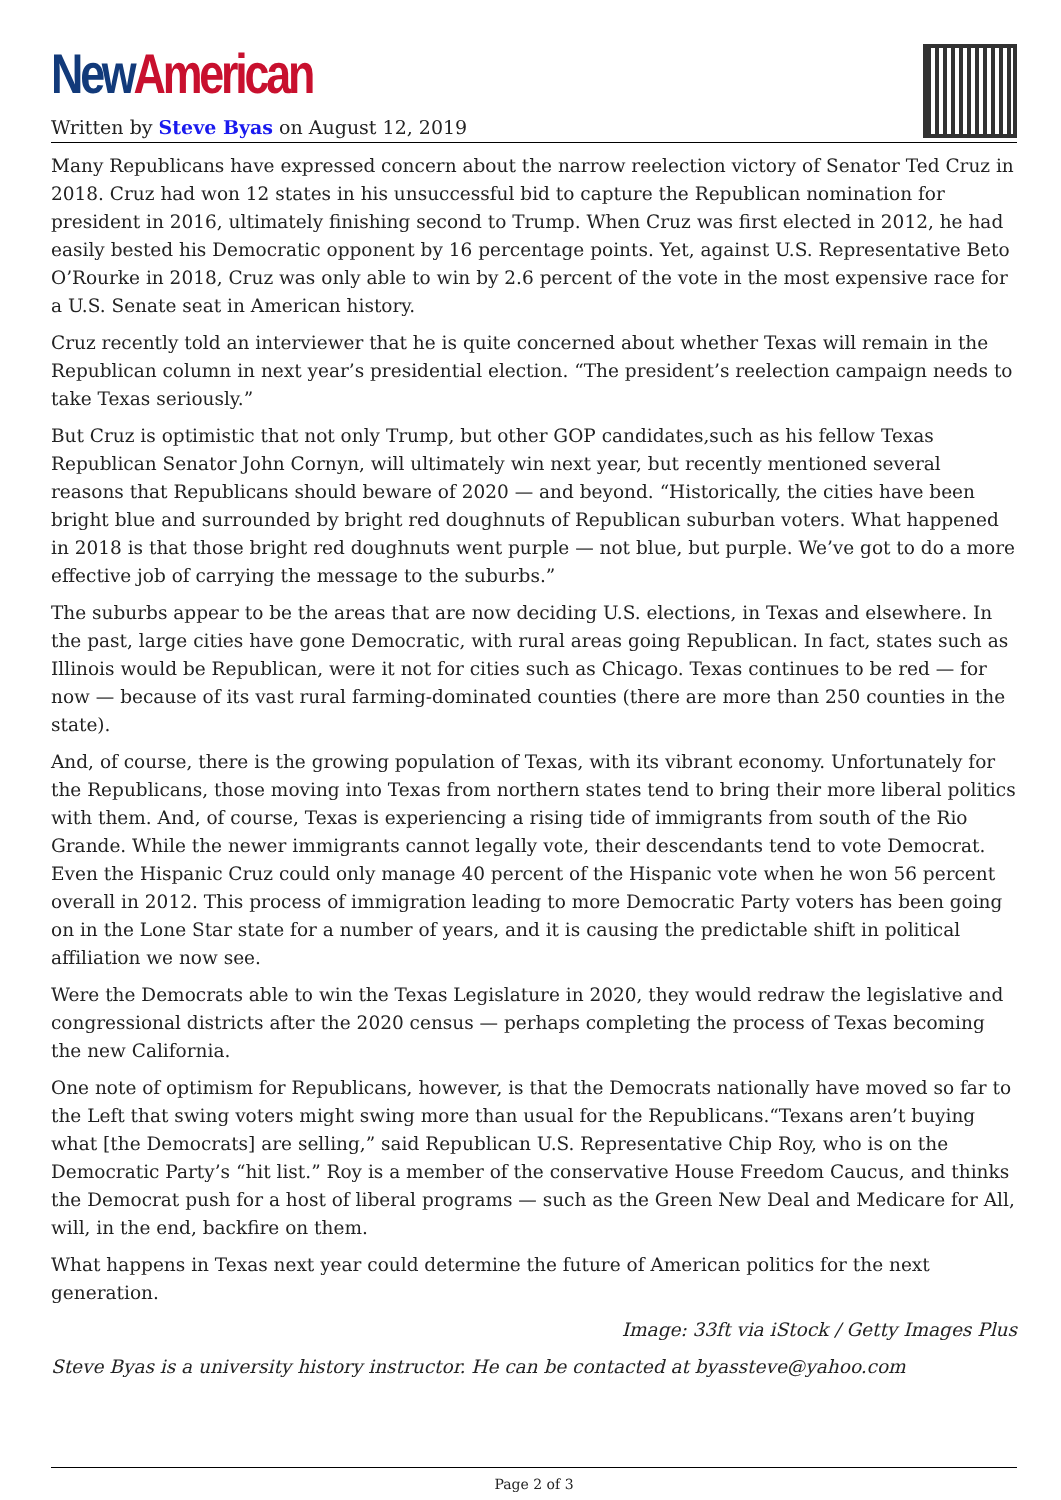New American
Written by Steve Byas on August 12, 2019
Many Republicans have expressed concern about the narrow reelection victory of Senator Ted Cruz in 2018. Cruz had won 12 states in his unsuccessful bid to capture the Republican nomination for president in 2016, ultimately finishing second to Trump. When Cruz was first elected in 2012, he had easily bested his Democratic opponent by 16 percentage points. Yet, against U.S. Representative Beto O’Rourke in 2018, Cruz was only able to win by 2.6 percent of the vote in the most expensive race for a U.S. Senate seat in American history.
Cruz recently told an interviewer that he is quite concerned about whether Texas will remain in the Republican column in next year’s presidential election. “The president’s reelection campaign needs to take Texas seriously.”
But Cruz is optimistic that not only Trump, but other GOP candidates,such as his fellow Texas Republican Senator John Cornyn, will ultimately win next year, but recently mentioned several reasons that Republicans should beware of 2020 — and beyond. “Historically, the cities have been bright blue and surrounded by bright red doughnuts of Republican suburban voters. What happened in 2018 is that those bright red doughnuts went purple — not blue, but purple. We’ve got to do a more effective job of carrying the message to the suburbs.”
The suburbs appear to be the areas that are now deciding U.S. elections, in Texas and elsewhere. In the past, large cities have gone Democratic, with rural areas going Republican. In fact, states such as Illinois would be Republican, were it not for cities such as Chicago. Texas continues to be red — for now — because of its vast rural farming-dominated counties (there are more than 250 counties in the state).
And, of course, there is the growing population of Texas, with its vibrant economy. Unfortunately for the Republicans, those moving into Texas from northern states tend to bring their more liberal politics with them. And, of course, Texas is experiencing a rising tide of immigrants from south of the Rio Grande. While the newer immigrants cannot legally vote, their descendants tend to vote Democrat. Even the Hispanic Cruz could only manage 40 percent of the Hispanic vote when he won 56 percent overall in 2012. This process of immigration leading to more Democratic Party voters has been going on in the Lone Star state for a number of years, and it is causing the predictable shift in political affiliation we now see.
Were the Democrats able to win the Texas Legislature in 2020, they would redraw the legislative and congressional districts after the 2020 census — perhaps completing the process of Texas becoming the new California.
One note of optimism for Republicans, however, is that the Democrats nationally have moved so far to the Left that swing voters might swing more than usual for the Republicans.“Texans aren’t buying what [the Democrats] are selling,” said Republican U.S. Representative Chip Roy, who is on the Democratic Party’s “hit list.” Roy is a member of the conservative House Freedom Caucus, and thinks the Democrat push for a host of liberal programs — such as the Green New Deal and Medicare for All, will, in the end, backfire on them.
What happens in Texas next year could determine the future of American politics for the next generation.
Image: 33ft via iStock / Getty Images Plus
Steve Byas is a university history instructor. He can be contacted at byassteve@yahoo.com
Page 2 of 3